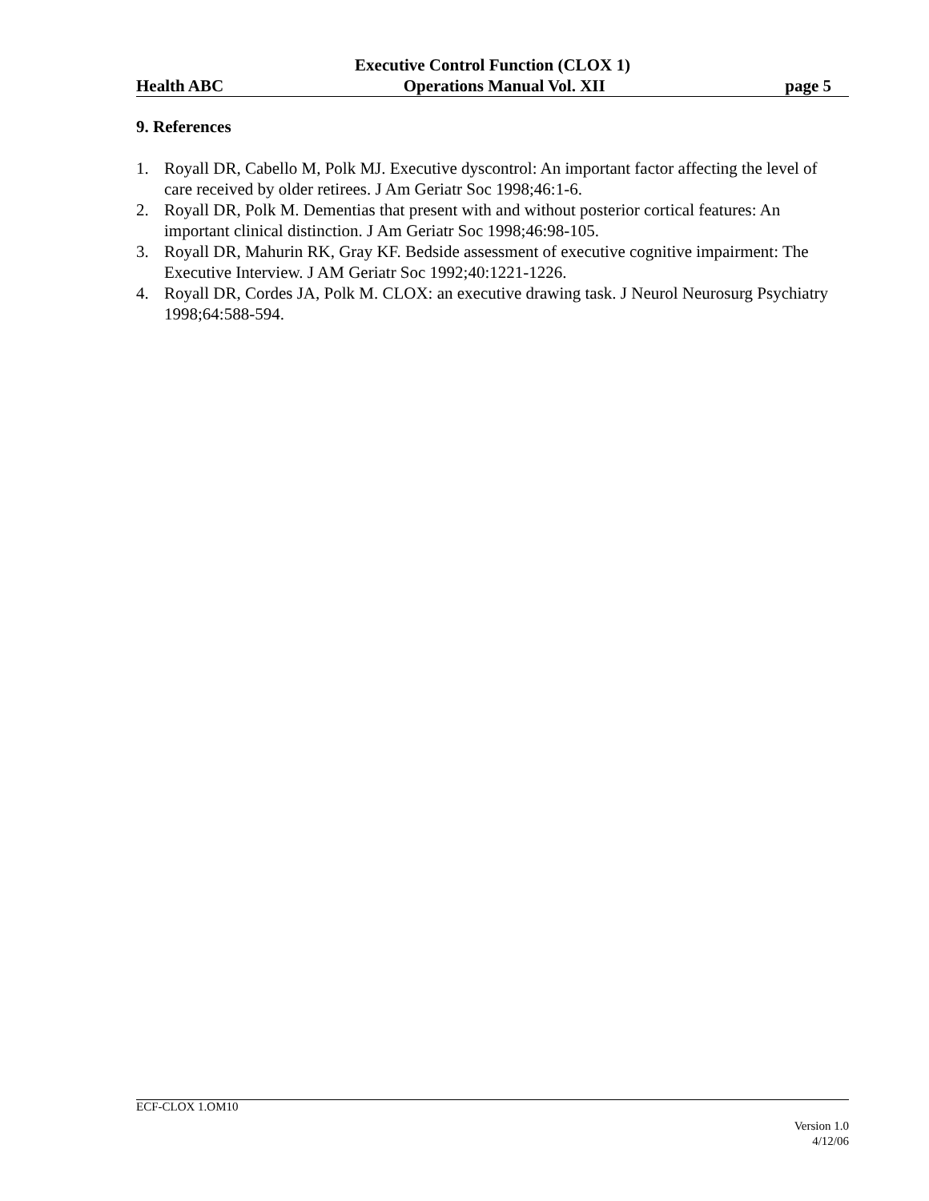Executive Control Function (CLOX 1)
Health ABC Operations Manual Vol. XII page 5
9. References
1. Royall DR, Cabello M, Polk MJ. Executive dyscontrol: An important factor affecting the level of care received by older retirees. J Am Geriatr Soc 1998;46:1-6.
2. Royall DR, Polk M. Dementias that present with and without posterior cortical features: An important clinical distinction. J Am Geriatr Soc 1998;46:98-105.
3. Royall DR, Mahurin RK, Gray KF. Bedside assessment of executive cognitive impairment: The Executive Interview. J AM Geriatr Soc 1992;40:1221-1226.
4. Royall DR, Cordes JA, Polk M. CLOX: an executive drawing task. J Neurol Neurosurg Psychiatry 1998;64:588-594.
ECF-CLOX 1.OM10
Version 1.0
4/12/06